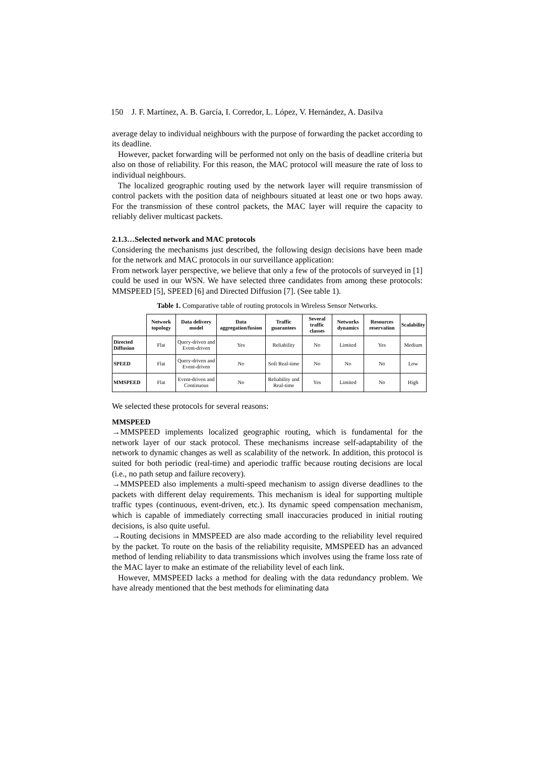150 J. F. Martínez, A. B. García, I. Corredor, L. López, V. Hernández, A. Dasilva
average delay to individual neighbours with the purpose of forwarding the packet according to its deadline.
However, packet forwarding will be performed not only on the basis of deadline criteria but also on those of reliability. For this reason, the MAC protocol will measure the rate of loss to individual neighbours.
The localized geographic routing used by the network layer will require transmission of control packets with the position data of neighbours situated at least one or two hops away. For the transmission of these control packets, the MAC layer will require the capacity to reliably deliver multicast packets.
2.1.3…Selected network and MAC protocols
Considering the mechanisms just described, the following design decisions have been made for the network and MAC protocols in our surveillance application:
From network layer perspective, we believe that only a few of the protocols of surveyed in [1] could be used in our WSN. We have selected three candidates from among these protocols: MMSPEED [5], SPEED [6] and Directed Diffusion [7]. (See table 1).
Table 1. Comparative table of routing protocols in Wireless Sensor Networks.
| | Network topology | Data delivery model | Data aggregation/fusion | Traffic guarantees | Several traffic classes | Networks dynamics | Resources reservation | Scalability |
| --- | --- | --- | --- | --- | --- | --- | --- | --- |
| Directed Diffusion | Flat | Query-driven and Event-driven | Yes | Reliability | No | Limited | Yes | Medium |
| SPEED | Flat | Query-driven and Event-driven | No | Soft Real-time | No | No | No | Low |
| MMSPEED | Flat | Event-driven and Continuous | No | Reliability and Real-time | Yes | Limited | No | High |
We selected these protocols for several reasons:
MMSPEED
→MMSPEED implements localized geographic routing, which is fundamental for the network layer of our stack protocol. These mechanisms increase self-adaptability of the network to dynamic changes as well as scalability of the network. In addition, this protocol is suited for both periodic (real-time) and aperiodic traffic because routing decisions are local (i.e., no path setup and failure recovery).
→MMSPEED also implements a multi-speed mechanism to assign diverse deadlines to the packets with different delay requirements. This mechanism is ideal for supporting multiple traffic types (continuous, event-driven, etc.). Its dynamic speed compensation mechanism, which is capable of immediately correcting small inaccuracies produced in initial routing decisions, is also quite useful.
→Routing decisions in MMSPEED are also made according to the reliability level required by the packet. To route on the basis of the reliability requisite, MMSPEED has an advanced method of lending reliability to data transmissions which involves using the frame loss rate of the MAC layer to make an estimate of the reliability level of each link.
However, MMSPEED lacks a method for dealing with the data redundancy problem. We have already mentioned that the best methods for eliminating data